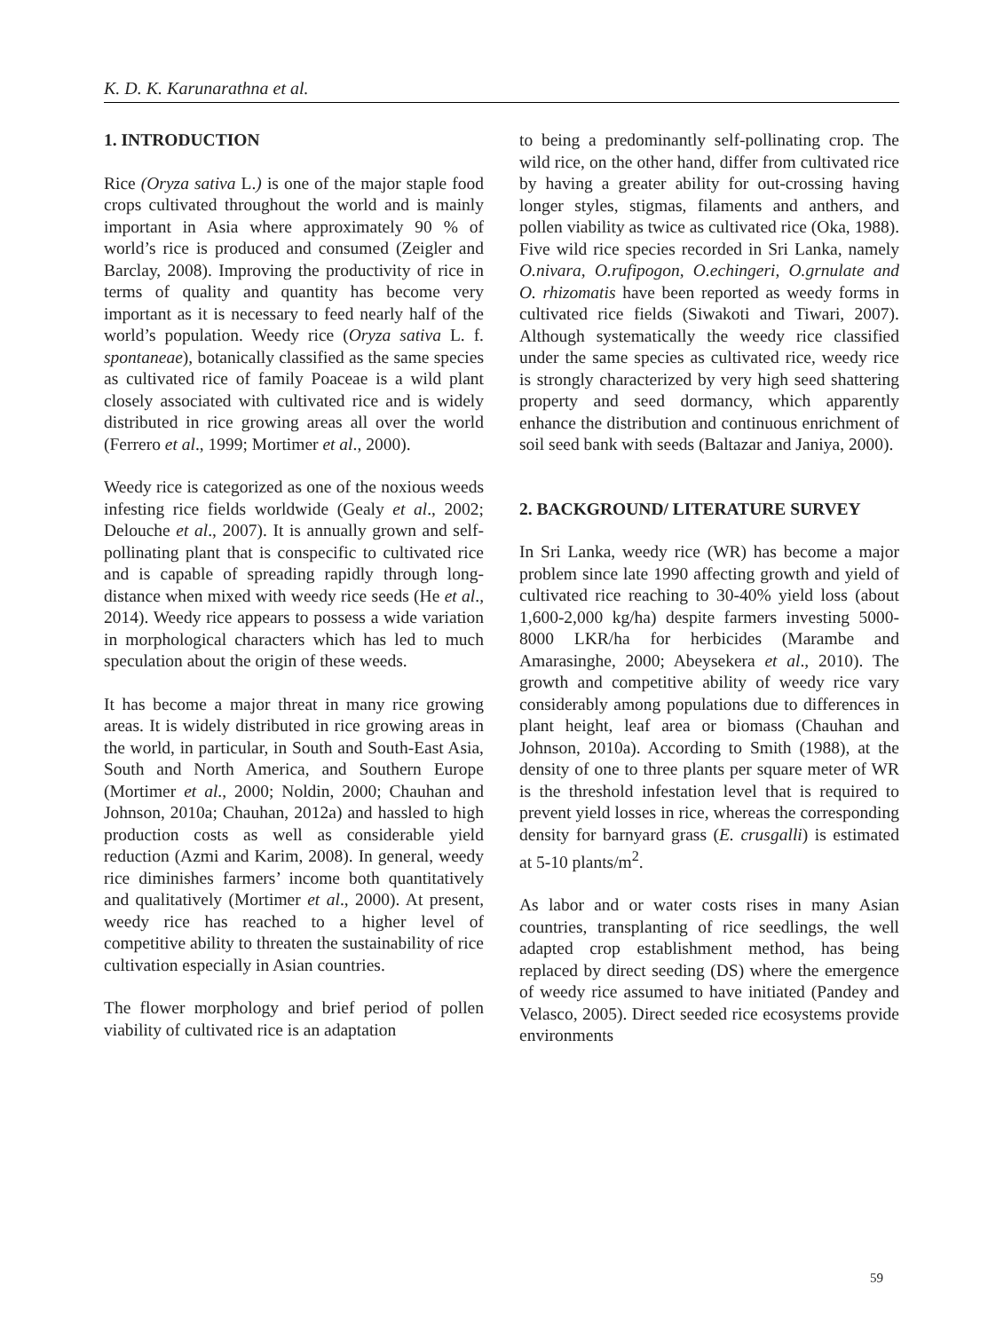K. D. K. Karunarathna et al.
1. INTRODUCTION
Rice (Oryza sativa L.) is one of the major staple food crops cultivated throughout the world and is mainly important in Asia where approximately 90 % of world’s rice is produced and consumed (Zeigler and Barclay, 2008). Improving the productivity of rice in terms of quality and quantity has become very important as it is necessary to feed nearly half of the world’s population. Weedy rice (Oryza sativa L. f. spontaneae), botanically classified as the same species as cultivated rice of family Poaceae is a wild plant closely associated with cultivated rice and is widely distributed in rice growing areas all over the world (Ferrero et al., 1999; Mortimer et al., 2000).
Weedy rice is categorized as one of the noxious weeds infesting rice fields worldwide (Gealy et al., 2002; Delouche et al., 2007). It is annually grown and self-pollinating plant that is conspecific to cultivated rice and is capable of spreading rapidly through long-distance when mixed with weedy rice seeds (He et al., 2014). Weedy rice appears to possess a wide variation in morphological characters which has led to much speculation about the origin of these weeds.
It has become a major threat in many rice growing areas. It is widely distributed in rice growing areas in the world, in particular, in South and South-East Asia, South and North America, and Southern Europe (Mortimer et al., 2000; Noldin, 2000; Chauhan and Johnson, 2010a; Chauhan, 2012a) and hassled to high production costs as well as considerable yield reduction (Azmi and Karim, 2008). In general, weedy rice diminishes farmers’ income both quantitatively and qualitatively (Mortimer et al., 2000). At present, weedy rice has reached to a higher level of competitive ability to threaten the sustainability of rice cultivation especially in Asian countries.
The flower morphology and brief period of pollen viability of cultivated rice is an adaptation
to being a predominantly self-pollinating crop. The wild rice, on the other hand, differ from cultivated rice by having a greater ability for out-crossing having longer styles, stigmas, filaments and anthers, and pollen viability as twice as cultivated rice (Oka, 1988). Five wild rice species recorded in Sri Lanka, namely O.nivara, O.rufipogon, O.echingeri, O.grnulate and O. rhizomatis have been reported as weedy forms in cultivated rice fields (Siwakoti and Tiwari, 2007). Although systematically the weedy rice classified under the same species as cultivated rice, weedy rice is strongly characterized by very high seed shattering property and seed dormancy, which apparently enhance the distribution and continuous enrichment of soil seed bank with seeds (Baltazar and Janiya, 2000).
2. BACKGROUND/ LITERATURE SURVEY
In Sri Lanka, weedy rice (WR) has become a major problem since late 1990 affecting growth and yield of cultivated rice reaching to 30-40% yield loss (about 1,600-2,000 kg/ha) despite farmers investing 5000-8000 LKR/ha for herbicides (Marambe and Amarasinghe, 2000; Abeysekera et al., 2010). The growth and competitive ability of weedy rice vary considerably among populations due to differences in plant height, leaf area or biomass (Chauhan and Johnson, 2010a). According to Smith (1988), at the density of one to three plants per square meter of WR is the threshold infestation level that is required to prevent yield losses in rice, whereas the corresponding density for barnyard grass (E. crusgalli) is estimated at 5-10 plants/m<sup>2</sup>.
As labor and or water costs rises in many Asian countries, transplanting of rice seedlings, the well adapted crop establishment method, has being replaced by direct seeding (DS) where the emergence of weedy rice assumed to have initiated (Pandey and Velasco, 2005). Direct seeded rice ecosystems provide environments
59